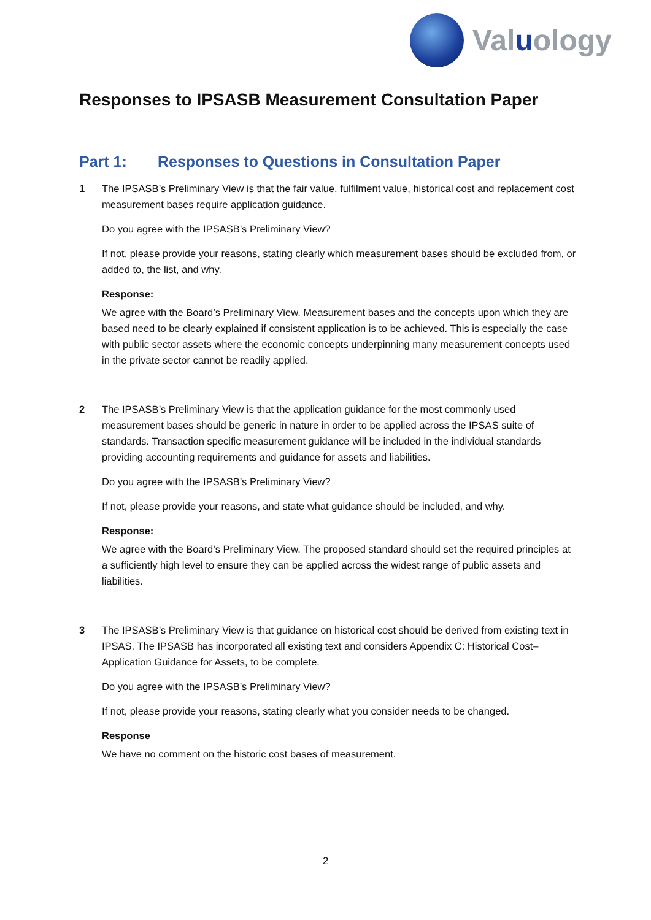Valuology
Responses to IPSASB Measurement Consultation Paper
Part 1: Responses to Questions in Consultation Paper
1 The IPSASB’s Preliminary View is that the fair value, fulfilment value, historical cost and replacement cost measurement bases require application guidance.
Do you agree with the IPSASB’s Preliminary View?
If not, please provide your reasons, stating clearly which measurement bases should be excluded from, or added to, the list, and why.
Response:
We agree with the Board’s Preliminary View. Measurement bases and the concepts upon which they are based need to be clearly explained if consistent application is to be achieved. This is especially the case with public sector assets where the economic concepts underpinning many measurement concepts used in the private sector cannot be readily applied.
2 The IPSASB’s Preliminary View is that the application guidance for the most commonly used measurement bases should be generic in nature in order to be applied across the IPSAS suite of standards. Transaction specific measurement guidance will be included in the individual standards providing accounting requirements and guidance for assets and liabilities.
Do you agree with the IPSASB’s Preliminary View?
If not, please provide your reasons, and state what guidance should be included, and why.
Response:
We agree with the Board’s Preliminary View. The proposed standard should set the required principles at a sufficiently high level to ensure they can be applied across the widest range of public assets and liabilities.
3 The IPSASB’s Preliminary View is that guidance on historical cost should be derived from existing text in IPSAS. The IPSASB has incorporated all existing text and considers Appendix C: Historical Cost– Application Guidance for Assets, to be complete.
Do you agree with the IPSASB’s Preliminary View?
If not, please provide your reasons, stating clearly what you consider needs to be changed.
Response
We have no comment on the historic cost bases of measurement.
2